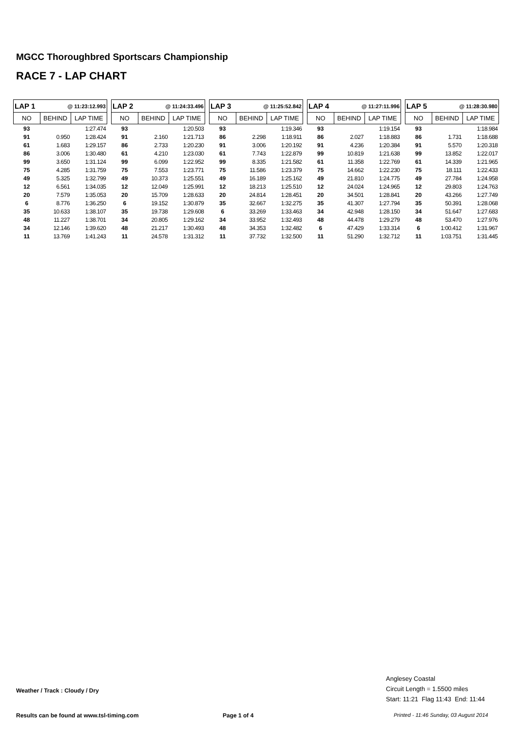MGCC Thoroughbred Sportscars Championship
RACE 7 - LAP CHART
| LAP 1 | @ 11:23:12.993 | |
| --- | --- | --- |
| NO | BEHIND | LAP TIME |
| 93 | | 1:27.474 |
| 91 | 0.950 | 1:28.424 |
| 61 | 1.683 | 1:29.157 |
| 86 | 3.006 | 1:30.480 |
| 99 | 3.650 | 1:31.124 |
| 75 | 4.285 | 1:31.759 |
| 49 | 5.325 | 1:32.799 |
| 12 | 6.561 | 1:34.035 |
| 20 | 7.579 | 1:35.053 |
| 6 | 8.776 | 1:36.250 |
| 35 | 10.633 | 1:38.107 |
| 48 | 11.227 | 1:38.701 |
| 34 | 12.146 | 1:39.620 |
| 11 | 13.769 | 1:41.243 |
| LAP 2 | @ 11:24:33.496 | |
| --- | --- | --- |
| NO | BEHIND | LAP TIME |
| 93 | | 1:20.503 |
| 91 | 2.160 | 1:21.713 |
| 86 | 2.733 | 1:20.230 |
| 61 | 4.210 | 1:23.030 |
| 99 | 6.099 | 1:22.952 |
| 75 | 7.553 | 1:23.771 |
| 49 | 10.373 | 1:25.551 |
| 12 | 12.049 | 1:25.991 |
| 20 | 15.709 | 1:28.633 |
| 6 | 19.152 | 1:30.879 |
| 35 | 19.738 | 1:29.608 |
| 34 | 20.805 | 1:29.162 |
| 48 | 21.217 | 1:30.493 |
| 11 | 24.578 | 1:31.312 |
| LAP 3 | @ 11:25:52.842 | |
| --- | --- | --- |
| NO | BEHIND | LAP TIME |
| 93 | | 1:19.346 |
| 86 | 2.298 | 1:18.911 |
| 91 | 3.006 | 1:20.192 |
| 61 | 7.743 | 1:22.879 |
| 99 | 8.335 | 1:21.582 |
| 75 | 11.586 | 1:23.379 |
| 49 | 16.189 | 1:25.162 |
| 12 | 18.213 | 1:25.510 |
| 20 | 24.814 | 1:28.451 |
| 35 | 32.667 | 1:32.275 |
| 6 | 33.269 | 1:33.463 |
| 34 | 33.952 | 1:32.493 |
| 48 | 34.353 | 1:32.482 |
| 11 | 37.732 | 1:32.500 |
| LAP 4 | @ 11:27:11.996 | |
| --- | --- | --- |
| NO | BEHIND | LAP TIME |
| 93 | | 1:19.154 |
| 86 | 2.027 | 1:18.883 |
| 91 | 4.236 | 1:20.384 |
| 99 | 10.819 | 1:21.638 |
| 61 | 11.358 | 1:22.769 |
| 75 | 14.662 | 1:22.230 |
| 49 | 21.810 | 1:24.775 |
| 12 | 24.024 | 1:24.965 |
| 20 | 34.501 | 1:28.841 |
| 35 | 41.307 | 1:27.794 |
| 34 | 42.948 | 1:28.150 |
| 48 | 44.478 | 1:29.279 |
| 6 | 47.429 | 1:33.314 |
| 11 | 51.290 | 1:32.712 |
| LAP 5 | @ 11:28:30.980 | |
| --- | --- | --- |
| NO | BEHIND | LAP TIME |
| 93 | | 1:18.984 |
| 86 | 1.731 | 1:18.688 |
| 91 | 5.570 | 1:20.318 |
| 99 | 13.852 | 1:22.017 |
| 61 | 14.339 | 1:21.965 |
| 75 | 18.111 | 1:22.433 |
| 49 | 27.784 | 1:24.958 |
| 12 | 29.803 | 1:24.763 |
| 20 | 43.266 | 1:27.749 |
| 35 | 50.391 | 1:28.068 |
| 34 | 51.647 | 1:27.683 |
| 48 | 53.470 | 1:27.976 |
| 6 | 1:00.412 | 1:31.967 |
| 11 | 1:03.751 | 1:31.445 |
Weather / Track : Cloudy / Dry
Anglesey Coastal
Circuit Length = 1.5500 miles
Start: 11:21 Flag 11:43 End: 11:44
Results can be found at www.tsl-timing.com
Page 1 of 4
Printed - 11:46 Sunday, 03 August 2014